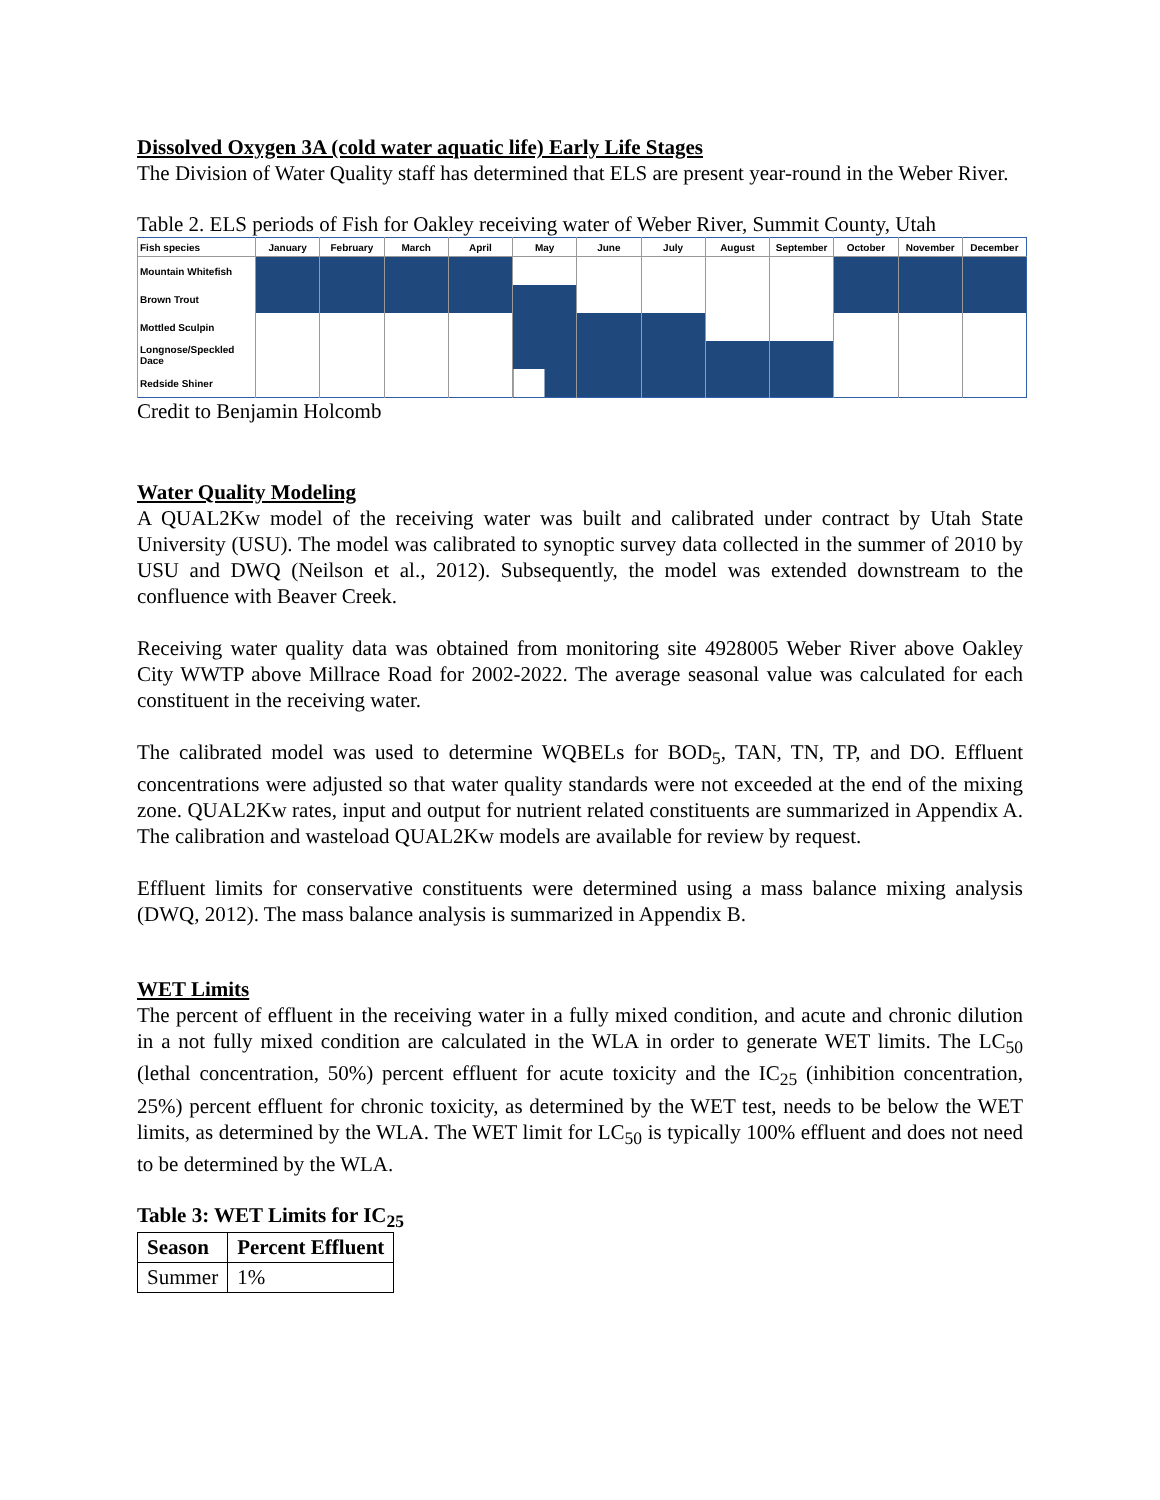Dissolved Oxygen 3A (cold water aquatic life) Early Life Stages
The Division of Water Quality staff has determined that ELS are present year-round in the Weber River.
Table 2. ELS periods of Fish for Oakley receiving water of Weber River, Summit County, Utah
| Fish species | January | February | March | April | May | June | July | August | September | October | November | December |
| --- | --- | --- | --- | --- | --- | --- | --- | --- | --- | --- | --- | --- |
| Mountain Whitefish | | | | | | | | | | | | |
| Brown Trout | | | | | | | | | | | | |
| Mottled Sculpin | | | | | | | | | | | | |
| Longnose/Speckled Dace | | | | | | | | | | | | |
| Redside Shiner | | | | | | | | | | | | |
Credit to Benjamin Holcomb
Water Quality Modeling
A QUAL2Kw model of the receiving water was built and calibrated under contract by Utah State University (USU). The model was calibrated to synoptic survey data collected in the summer of 2010 by USU and DWQ (Neilson et al., 2012). Subsequently, the model was extended downstream to the confluence with Beaver Creek.
Receiving water quality data was obtained from monitoring site 4928005 Weber River above Oakley City WWTP above Millrace Road for 2002-2022. The average seasonal value was calculated for each constituent in the receiving water.
The calibrated model was used to determine WQBELs for BOD<sub>5</sub>, TAN, TN, TP, and DO. Effluent concentrations were adjusted so that water quality standards were not exceeded at the end of the mixing zone. QUAL2Kw rates, input and output for nutrient related constituents are summarized in Appendix A. The calibration and wasteload QUAL2Kw models are available for review by request.
Effluent limits for conservative constituents were determined using a mass balance mixing analysis (DWQ, 2012). The mass balance analysis is summarized in Appendix B.
WET Limits
The percent of effluent in the receiving water in a fully mixed condition, and acute and chronic dilution in a not fully mixed condition are calculated in the WLA in order to generate WET limits. The LC<sub>50</sub> (lethal concentration, 50%) percent effluent for acute toxicity and the IC<sub>25</sub> (inhibition concentration, 25%) percent effluent for chronic toxicity, as determined by the WET test, needs to be below the WET limits, as determined by the WLA. The WET limit for LC<sub>50</sub> is typically 100% effluent and does not need to be determined by the WLA.
Table 3: WET Limits for IC<sub>25</sub>
| Season | Percent Effluent |
| --- | --- |
| Summer | 1% |